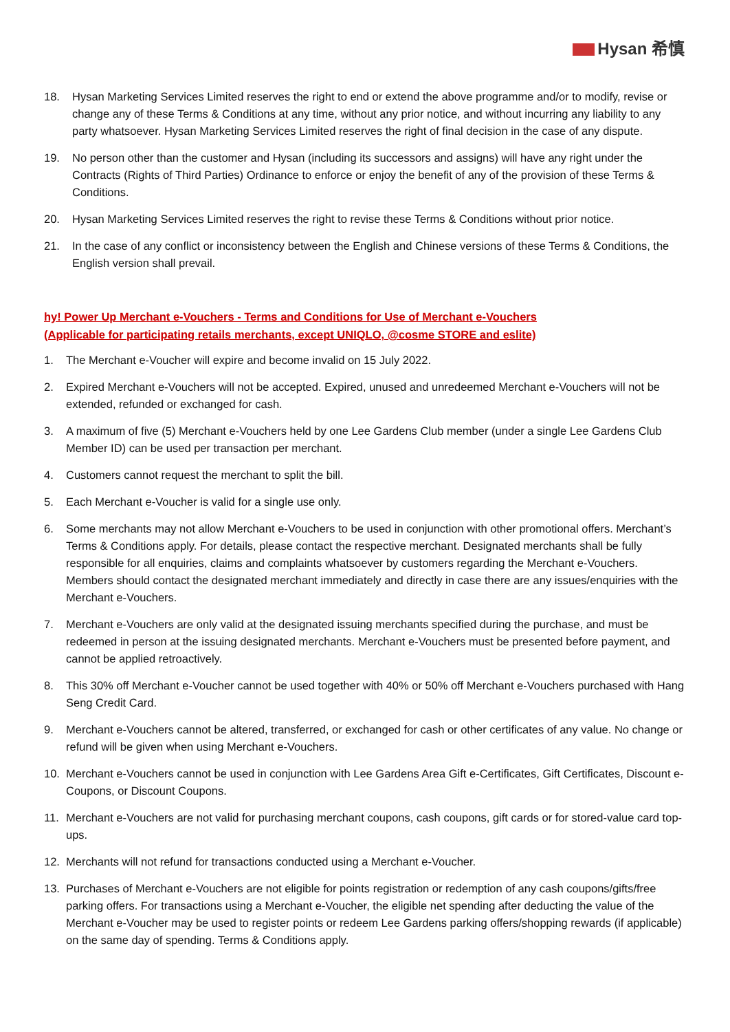Hysan 希慎
18. Hysan Marketing Services Limited reserves the right to end or extend the above programme and/or to modify, revise or change any of these Terms & Conditions at any time, without any prior notice, and without incurring any liability to any party whatsoever. Hysan Marketing Services Limited reserves the right of final decision in the case of any dispute.
19. No person other than the customer and Hysan (including its successors and assigns) will have any right under the Contracts (Rights of Third Parties) Ordinance to enforce or enjoy the benefit of any of the provision of these Terms & Conditions.
20. Hysan Marketing Services Limited reserves the right to revise these Terms & Conditions without prior notice.
21. In the case of any conflict or inconsistency between the English and Chinese versions of these Terms & Conditions, the English version shall prevail.
hy! Power Up Merchant e-Vouchers - Terms and Conditions for Use of Merchant e-Vouchers
(Applicable for participating retails merchants, except UNIQLO, @cosme STORE and eslite)
1. The Merchant e-Voucher will expire and become invalid on 15 July 2022.
2. Expired Merchant e-Vouchers will not be accepted. Expired, unused and unredeemed Merchant e-Vouchers will not be extended, refunded or exchanged for cash.
3. A maximum of five (5) Merchant e-Vouchers held by one Lee Gardens Club member (under a single Lee Gardens Club Member ID) can be used per transaction per merchant.
4. Customers cannot request the merchant to split the bill.
5. Each Merchant e-Voucher is valid for a single use only.
6. Some merchants may not allow Merchant e-Vouchers to be used in conjunction with other promotional offers. Merchant’s Terms & Conditions apply. For details, please contact the respective merchant. Designated merchants shall be fully responsible for all enquiries, claims and complaints whatsoever by customers regarding the Merchant e-Vouchers. Members should contact the designated merchant immediately and directly in case there are any issues/enquiries with the Merchant e-Vouchers.
7. Merchant e-Vouchers are only valid at the designated issuing merchants specified during the purchase, and must be redeemed in person at the issuing designated merchants. Merchant e-Vouchers must be presented before payment, and cannot be applied retroactively.
8. This 30% off Merchant e-Voucher cannot be used together with 40% or 50% off Merchant e-Vouchers purchased with Hang Seng Credit Card.
9. Merchant e-Vouchers cannot be altered, transferred, or exchanged for cash or other certificates of any value. No change or refund will be given when using Merchant e-Vouchers.
10. Merchant e-Vouchers cannot be used in conjunction with Lee Gardens Area Gift e-Certificates, Gift Certificates, Discount e-Coupons, or Discount Coupons.
11. Merchant e-Vouchers are not valid for purchasing merchant coupons, cash coupons, gift cards or for stored-value card top-ups.
12. Merchants will not refund for transactions conducted using a Merchant e-Voucher.
13. Purchases of Merchant e-Vouchers are not eligible for points registration or redemption of any cash coupons/gifts/free parking offers. For transactions using a Merchant e-Voucher, the eligible net spending after deducting the value of the Merchant e-Voucher may be used to register points or redeem Lee Gardens parking offers/shopping rewards (if applicable) on the same day of spending. Terms & Conditions apply.